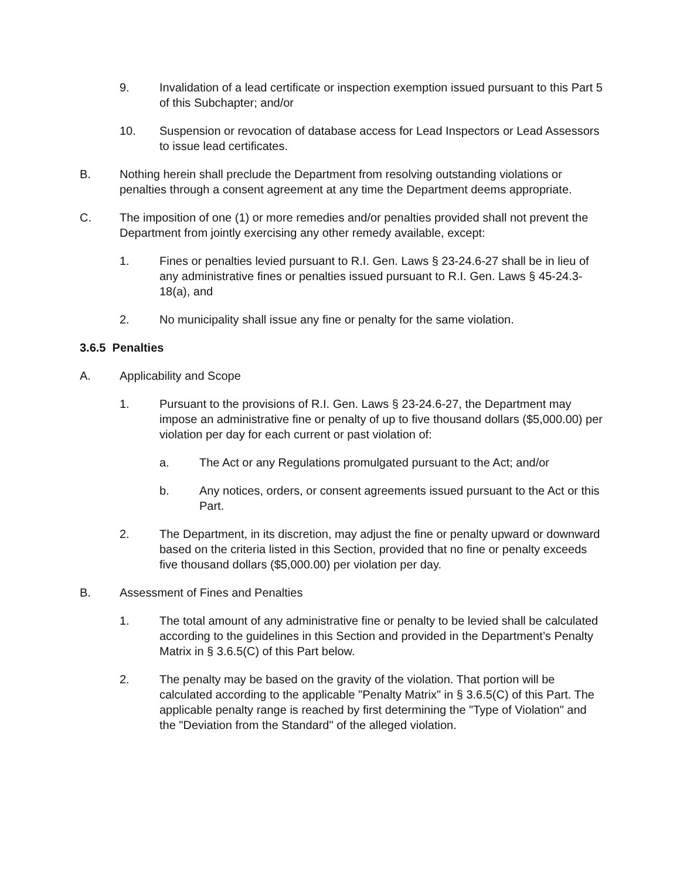9. Invalidation of a lead certificate or inspection exemption issued pursuant to this Part 5 of this Subchapter; and/or
10. Suspension or revocation of database access for Lead Inspectors or Lead Assessors to issue lead certificates.
B. Nothing herein shall preclude the Department from resolving outstanding violations or penalties through a consent agreement at any time the Department deems appropriate.
C. The imposition of one (1) or more remedies and/or penalties provided shall not prevent the Department from jointly exercising any other remedy available, except:
1. Fines or penalties levied pursuant to R.I. Gen. Laws § 23-24.6-27 shall be in lieu of any administrative fines or penalties issued pursuant to R.I. Gen. Laws § 45-24.3-18(a), and
2. No municipality shall issue any fine or penalty for the same violation.
3.6.5 Penalties
A. Applicability and Scope
1. Pursuant to the provisions of R.I. Gen. Laws § 23-24.6-27, the Department may impose an administrative fine or penalty of up to five thousand dollars ($5,000.00) per violation per day for each current or past violation of:
a. The Act or any Regulations promulgated pursuant to the Act; and/or
b. Any notices, orders, or consent agreements issued pursuant to the Act or this Part.
2. The Department, in its discretion, may adjust the fine or penalty upward or downward based on the criteria listed in this Section, provided that no fine or penalty exceeds five thousand dollars ($5,000.00) per violation per day.
B. Assessment of Fines and Penalties
1. The total amount of any administrative fine or penalty to be levied shall be calculated according to the guidelines in this Section and provided in the Department’s Penalty Matrix in § 3.6.5(C) of this Part below.
2. The penalty may be based on the gravity of the violation. That portion will be calculated according to the applicable "Penalty Matrix" in § 3.6.5(C) of this Part. The applicable penalty range is reached by first determining the "Type of Violation" and the "Deviation from the Standard" of the alleged violation.